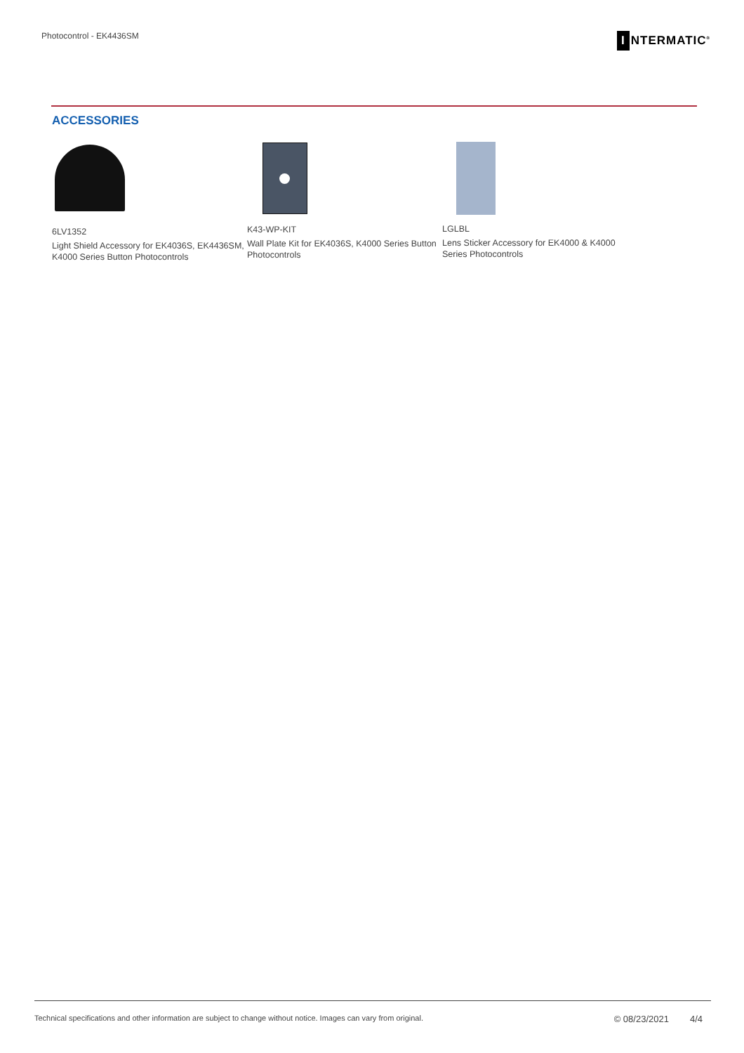Photocontrol - EK4436SM I NTERMATIC<sup>®</sup>
ACCESSORIES
6LV1352
Light Shield Accessory for EK4036S, EK4436SM, K4000 Series Button Photocontrols
K43-WP-KIT
Wall Plate Kit for EK4036S, K4000 Series Button Photocontrols
LGLBL
Lens Sticker Accessory for EK4000 & K4000 Series Photocontrols
Technical specifications and other information are subject to change without notice. Images can vary from original. © 08/23/2021 4/4